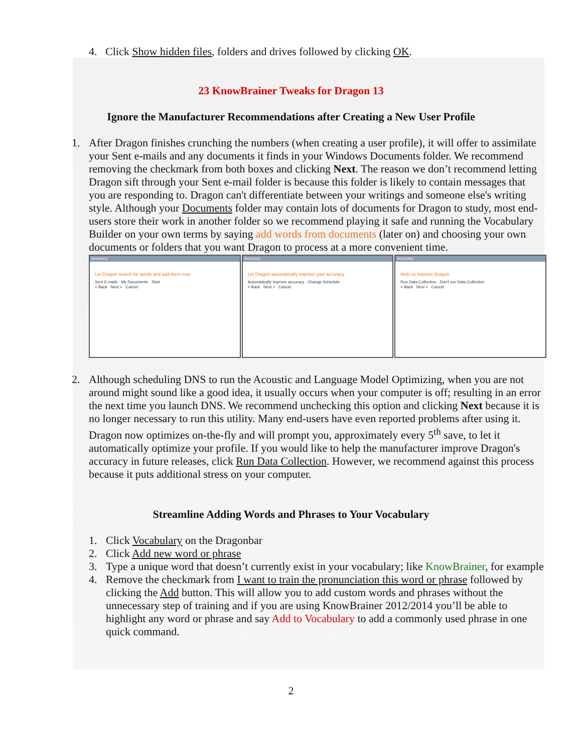4. Click Show hidden files, folders and drives followed by clicking OK.
23 KnowBrainer Tweaks for Dragon 13
Ignore the Manufacturer Recommendations after Creating a New User Profile
1. After Dragon finishes crunching the numbers (when creating a user profile), it will offer to assimilate your Sent e-mails and any documents it finds in your Windows Documents folder. We recommend removing the checkmark from both boxes and clicking Next. The reason we don’t recommend letting Dragon sift through your Sent e-mail folder is because this folder is likely to contain messages that you are responding to. Dragon can't differentiate between your writings and someone else's writing style. Although your Documents folder may contain lots of documents for Dragon to study, most end-users store their work in another folder so we recommend playing it safe and running the Vocabulary Builder on your own terms by saying add words from documents (later on) and choosing your own documents or folders that you want Dragon to process at a more convenient time.
Accuracy
Let Dragon search for words and add them now
Sent E-mails · My Documents · Start
< Back Next > Cancel
Accuracy
Let Dragon automatically improve your accuracy
Automatically improve accuracy · Change Schedule
< Back Next > Cancel
Accuracy
Help us improve Dragon
Run Data Collection · Don't run Data Collection
< Back Next > Cancel
2. Although scheduling DNS to run the Acoustic and Language Model Optimizing, when you are not around might sound like a good idea, it usually occurs when your computer is off; resulting in an error the next time you launch DNS. We recommend unchecking this option and clicking Next because it is no longer necessary to run this utility. Many end-users have even reported problems after using it. Dragon now optimizes on-the-fly and will prompt you, approximately every 5<sup>th</sup> save, to let it automatically optimize your profile. If you would like to help the manufacturer improve Dragon's accuracy in future releases, click Run Data Collection. However, we recommend against this process because it puts additional stress on your computer.
Streamline Adding Words and Phrases to Your Vocabulary
1. Click Vocabulary on the Dragonbar
2. Click Add new word or phrase
3. Type a unique word that doesn’t currently exist in your vocabulary; like KnowBrainer, for example
4. Remove the checkmark from I want to train the pronunciation this word or phrase followed by clicking the Add button. This will allow you to add custom words and phrases without the unnecessary step of training and if you are using KnowBrainer 2012/2014 you’ll be able to highlight any word or phrase and say Add to Vocabulary to add a commonly used phrase in one quick command.
2